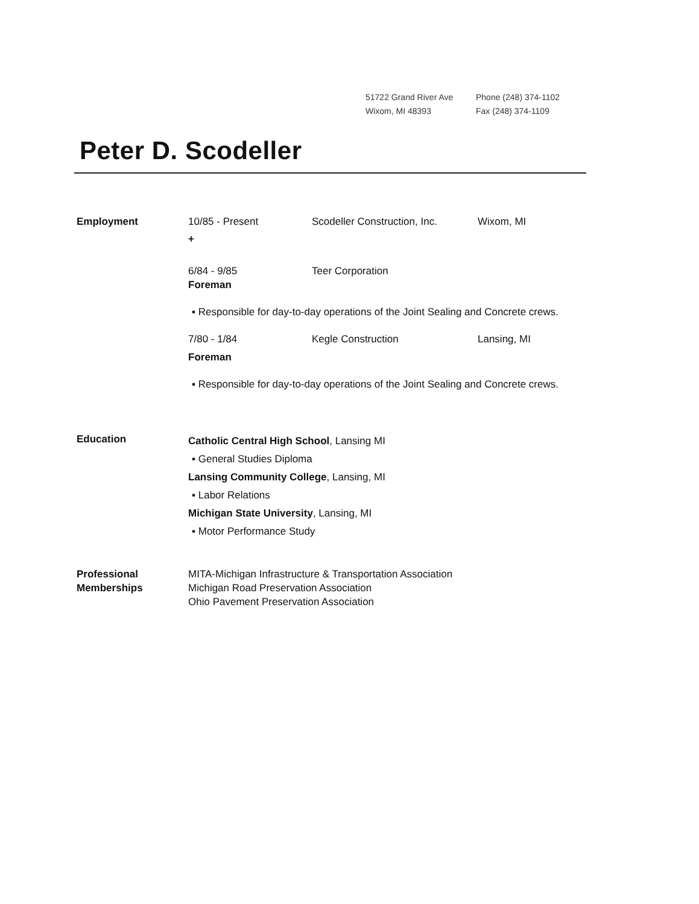51722 Grand River Ave
Wixom, MI 48393
Phone (248) 374-1102
Fax (248) 374-1109
Peter D. Scodeller
Employment 10/85 - Present Scodeller Construction, Inc. Wixom, MI
+
6/84 - 9/85 Teer Corporation
Foreman
▪ Responsible for day-to-day operations of the Joint Sealing and Concrete crews.
7/80 - 1/84 Kegle Construction Lansing, MI
Foreman
▪ Responsible for day-to-day operations of the Joint Sealing and Concrete crews.
Education
Catholic Central High School, Lansing MI
▪ General Studies Diploma
Lansing Community College, Lansing, MI
▪ Labor Relations
Michigan State University, Lansing, MI
▪ Motor Performance Study
Professional Memberships
MITA-Michigan Infrastructure & Transportation Association
Michigan Road Preservation Association
Ohio Pavement Preservation Association